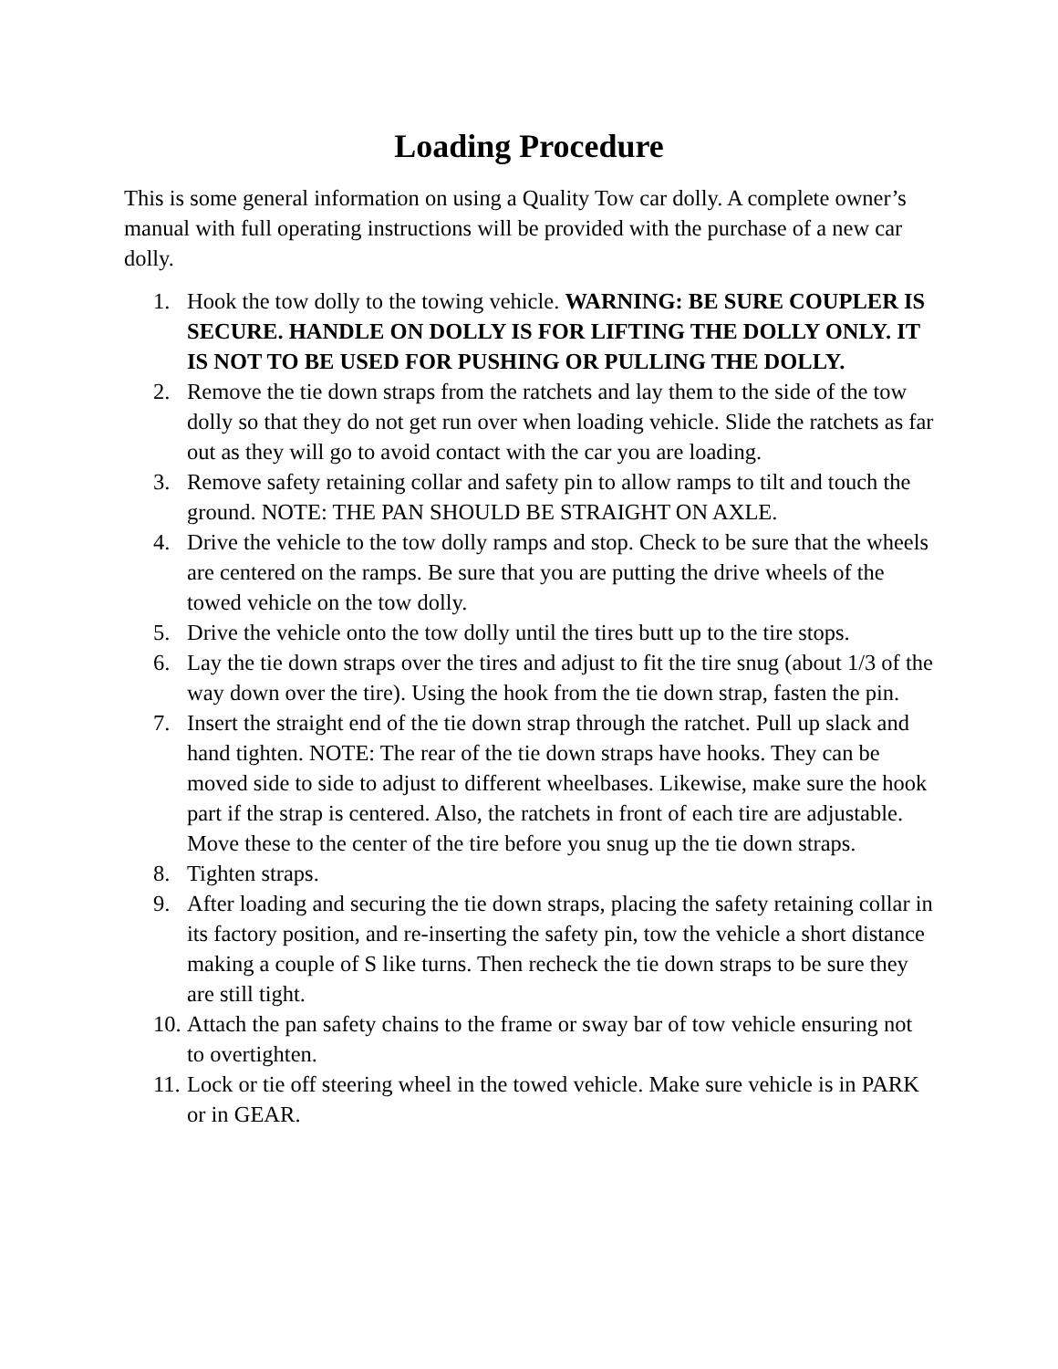Loading Procedure
This is some general information on using a Quality Tow car dolly. A complete owner’s manual with full operating instructions will be provided with the purchase of a new car dolly.
1. Hook the tow dolly to the towing vehicle. WARNING: BE SURE COUPLER IS SECURE. HANDLE ON DOLLY IS FOR LIFTING THE DOLLY ONLY. IT IS NOT TO BE USED FOR PUSHING OR PULLING THE DOLLY.
2. Remove the tie down straps from the ratchets and lay them to the side of the tow dolly so that they do not get run over when loading vehicle. Slide the ratchets as far out as they will go to avoid contact with the car you are loading.
3. Remove safety retaining collar and safety pin to allow ramps to tilt and touch the ground. NOTE: THE PAN SHOULD BE STRAIGHT ON AXLE.
4. Drive the vehicle to the tow dolly ramps and stop. Check to be sure that the wheels are centered on the ramps. Be sure that you are putting the drive wheels of the towed vehicle on the tow dolly.
5. Drive the vehicle onto the tow dolly until the tires butt up to the tire stops.
6. Lay the tie down straps over the tires and adjust to fit the tire snug (about 1/3 of the way down over the tire). Using the hook from the tie down strap, fasten the pin.
7. Insert the straight end of the tie down strap through the ratchet. Pull up slack and hand tighten. NOTE: The rear of the tie down straps have hooks. They can be moved side to side to adjust to different wheelbases. Likewise, make sure the hook part if the strap is centered. Also, the ratchets in front of each tire are adjustable. Move these to the center of the tire before you snug up the tie down straps.
8. Tighten straps.
9. After loading and securing the tie down straps, placing the safety retaining collar in its factory position, and re-inserting the safety pin, tow the vehicle a short distance making a couple of S like turns. Then recheck the tie down straps to be sure they are still tight.
10. Attach the pan safety chains to the frame or sway bar of tow vehicle ensuring not to overtighten.
11. Lock or tie off steering wheel in the towed vehicle. Make sure vehicle is in PARK or in GEAR.